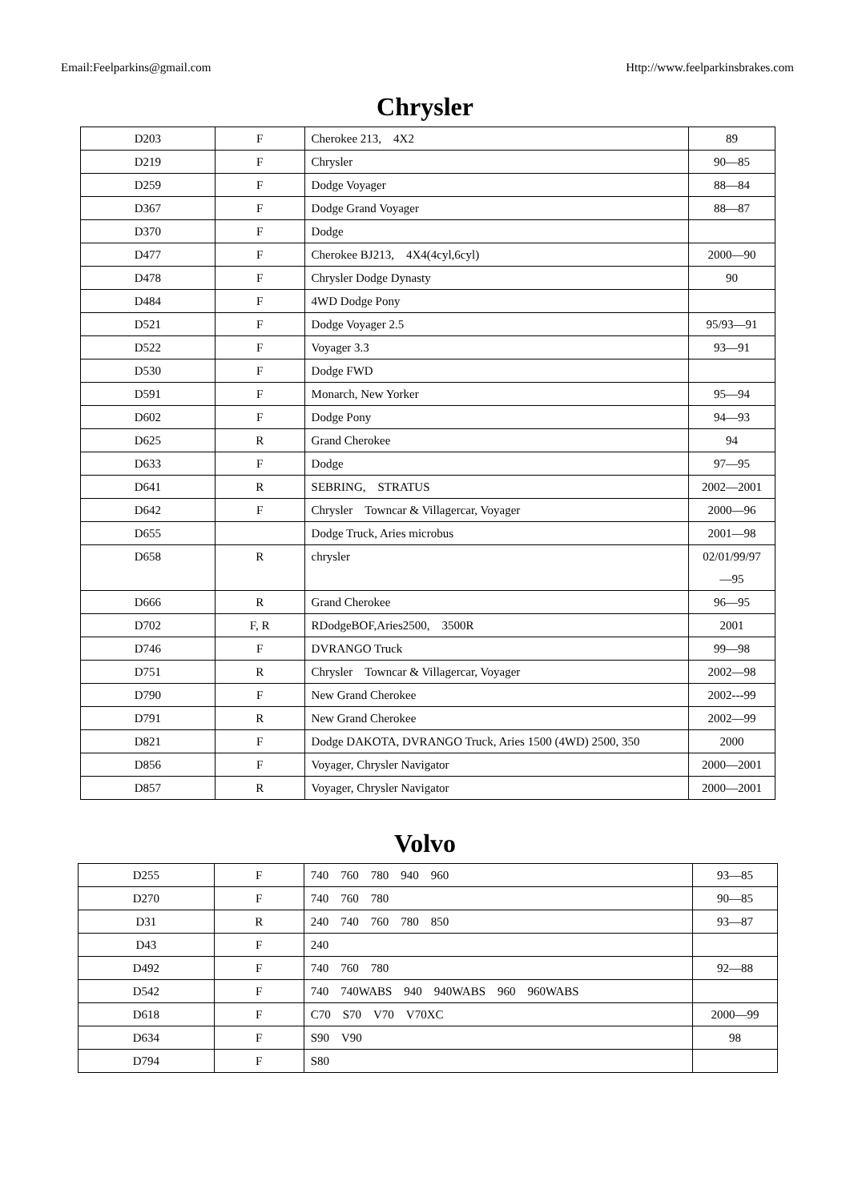Email:Feelparkins@gmail.com Http://www.feelparkinsbrakes.com
Chrysler
| D203 | F | Cherokee 213, 4X2 | 89 |
| D219 | F | Chrysler | 90—85 |
| D259 | F | Dodge Voyager | 88—84 |
| D367 | F | Dodge Grand Voyager | 88—87 |
| D370 | F | Dodge | |
| D477 | F | Cherokee BJ213, 4X4(4cyl,6cyl) | 2000—90 |
| D478 | F | Chrysler Dodge Dynasty | 90 |
| D484 | F | 4WD Dodge Pony | |
| D521 | F | Dodge Voyager 2.5 | 95/93—91 |
| D522 | F | Voyager 3.3 | 93—91 |
| D530 | F | Dodge FWD | |
| D591 | F | Monarch, New Yorker | 95—94 |
| D602 | F | Dodge Pony | 94—93 |
| D625 | R | Grand Cherokee | 94 |
| D633 | F | Dodge | 97—95 |
| D641 | R | SEBRING, STRATUS | 2002—2001 |
| D642 | F | Chrysler Towncar & Villagercar, Voyager | 2000—96 |
| D655 | | Dodge Truck, Aries microbus | 2001—98 |
| D658 | R | chrysler | 02/01/99/97 —95 |
| D666 | R | Grand Cherokee | 96—95 |
| D702 | F, R | RDodgeBOF,Aries2500, 3500R | 2001 |
| D746 | F | DVRANGO Truck | 99—98 |
| D751 | R | Chrysler Towncar & Villagercar, Voyager | 2002—98 |
| D790 | F | New Grand Cherokee | 2002---99 |
| D791 | R | New Grand Cherokee | 2002—99 |
| D821 | F | Dodge DAKOTA, DVRANGO Truck, Aries 1500 (4WD) 2500, 350 | 2000 |
| D856 | F | Voyager, Chrysler Navigator | 2000—2001 |
| D857 | R | Voyager, Chrysler Navigator | 2000—2001 |
Volvo
| D255 | F | 740 760 780 940 960 | 93—85 |
| D270 | F | 740 760 780 | 90—85 |
| D31 | R | 240 740 760 780 850 | 93—87 |
| D43 | F | 240 | |
| D492 | F | 740 760 780 | 92—88 |
| D542 | F | 740 740WABS 940 940WABS 960 960WABS | |
| D618 | F | C70 S70 V70 V70XC | 2000—99 |
| D634 | F | S90 V90 | 98 |
| D794 | F | S80 | |